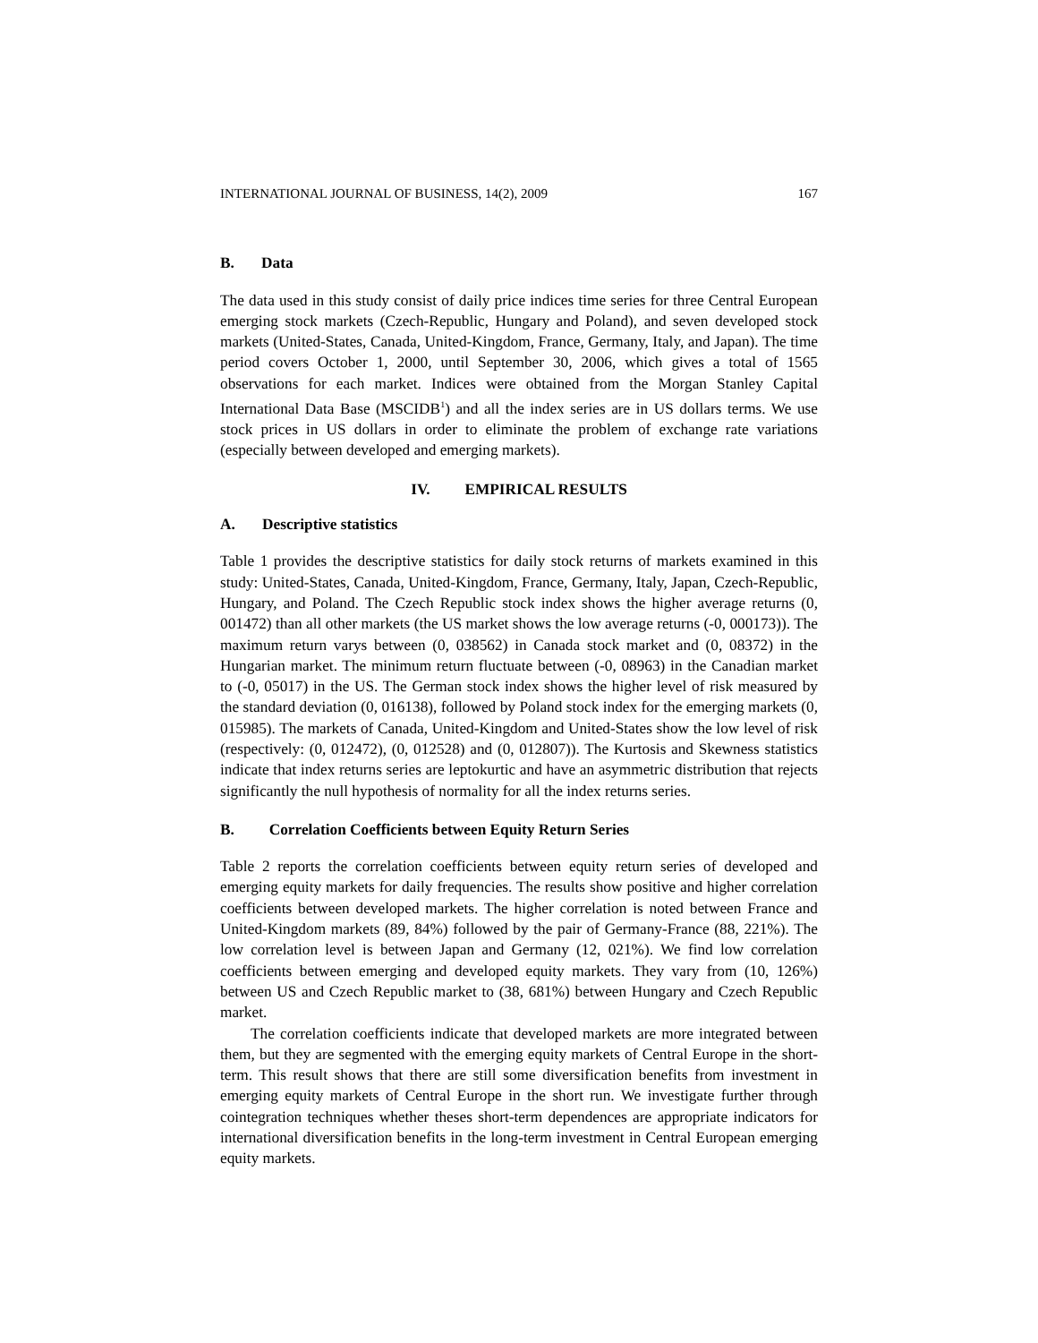INTERNATIONAL JOURNAL OF BUSINESS, 14(2), 2009 167
B. Data
The data used in this study consist of daily price indices time series for three Central European emerging stock markets (Czech-Republic, Hungary and Poland), and seven developed stock markets (United-States, Canada, United-Kingdom, France, Germany, Italy, and Japan). The time period covers October 1, 2000, until September 30, 2006, which gives a total of 1565 observations for each market. Indices were obtained from the Morgan Stanley Capital International Data Base (MSCIDB<sup>1</sup>) and all the index series are in US dollars terms. We use stock prices in US dollars in order to eliminate the problem of exchange rate variations (especially between developed and emerging markets).
IV. EMPIRICAL RESULTS
A. Descriptive statistics
Table 1 provides the descriptive statistics for daily stock returns of markets examined in this study: United-States, Canada, United-Kingdom, France, Germany, Italy, Japan, Czech-Republic, Hungary, and Poland. The Czech Republic stock index shows the higher average returns (0, 001472) than all other markets (the US market shows the low average returns (-0, 000173)). The maximum return varys between (0, 038562) in Canada stock market and (0, 08372) in the Hungarian market. The minimum return fluctuate between (-0, 08963) in the Canadian market to (-0, 05017) in the US. The German stock index shows the higher level of risk measured by the standard deviation (0, 016138), followed by Poland stock index for the emerging markets (0, 015985). The markets of Canada, United-Kingdom and United-States show the low level of risk (respectively: (0, 012472), (0, 012528) and (0, 012807)). The Kurtosis and Skewness statistics indicate that index returns series are leptokurtic and have an asymmetric distribution that rejects significantly the null hypothesis of normality for all the index returns series.
B. Correlation Coefficients between Equity Return Series
Table 2 reports the correlation coefficients between equity return series of developed and emerging equity markets for daily frequencies. The results show positive and higher correlation coefficients between developed markets. The higher correlation is noted between France and United-Kingdom markets (89, 84%) followed by the pair of Germany-France (88, 221%). The low correlation level is between Japan and Germany (12, 021%). We find low correlation coefficients between emerging and developed equity markets. They vary from (10, 126%) between US and Czech Republic market to (38, 681%) between Hungary and Czech Republic market.
The correlation coefficients indicate that developed markets are more integrated between them, but they are segmented with the emerging equity markets of Central Europe in the short-term. This result shows that there are still some diversification benefits from investment in emerging equity markets of Central Europe in the short run. We investigate further through cointegration techniques whether theses short-term dependences are appropriate indicators for international diversification benefits in the long-term investment in Central European emerging equity markets.